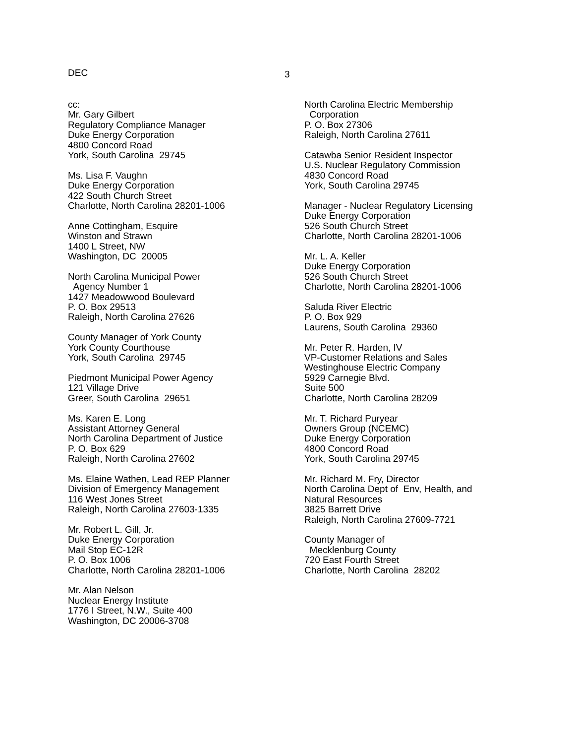DEC 3
cc:
Mr. Gary Gilbert
Regulatory Compliance Manager
Duke Energy Corporation
4800 Concord Road
York, South Carolina 29745
Ms. Lisa F. Vaughn
Duke Energy Corporation
422 South Church Street
Charlotte, North Carolina 28201-1006
Anne Cottingham, Esquire
Winston and Strawn
1400 L Street, NW
Washington, DC 20005
North Carolina Municipal Power
Agency Number 1
1427 Meadowwood Boulevard
P. O. Box 29513
Raleigh, North Carolina 27626
County Manager of York County
York County Courthouse
York, South Carolina 29745
Piedmont Municipal Power Agency
121 Village Drive
Greer, South Carolina 29651
Ms. Karen E. Long
Assistant Attorney General
North Carolina Department of Justice
P. O. Box 629
Raleigh, North Carolina 27602
Ms. Elaine Wathen, Lead REP Planner
Division of Emergency Management
116 West Jones Street
Raleigh, North Carolina 27603-1335
Mr. Robert L. Gill, Jr.
Duke Energy Corporation
Mail Stop EC-12R
P. O. Box 1006
Charlotte, North Carolina 28201-1006
Mr. Alan Nelson
Nuclear Energy Institute
1776 I Street, N.W., Suite 400
Washington, DC 20006-3708
North Carolina Electric Membership
Corporation
P. O. Box 27306
Raleigh, North Carolina 27611
Catawba Senior Resident Inspector
U.S. Nuclear Regulatory Commission
4830 Concord Road
York, South Carolina 29745
Manager - Nuclear Regulatory Licensing
Duke Energy Corporation
526 South Church Street
Charlotte, North Carolina 28201-1006
Mr. L. A. Keller
Duke Energy Corporation
526 South Church Street
Charlotte, North Carolina 28201-1006
Saluda River Electric
P. O. Box 929
Laurens, South Carolina 29360
Mr. Peter R. Harden, IV
VP-Customer Relations and Sales
Westinghouse Electric Company
5929 Carnegie Blvd.
Suite 500
Charlotte, North Carolina 28209
Mr. T. Richard Puryear
Owners Group (NCEMC)
Duke Energy Corporation
4800 Concord Road
York, South Carolina 29745
Mr. Richard M. Fry, Director
North Carolina Dept of Env, Health, and
Natural Resources
3825 Barrett Drive
Raleigh, North Carolina 27609-7721
County Manager of
Mecklenburg County
720 East Fourth Street
Charlotte, North Carolina 28202